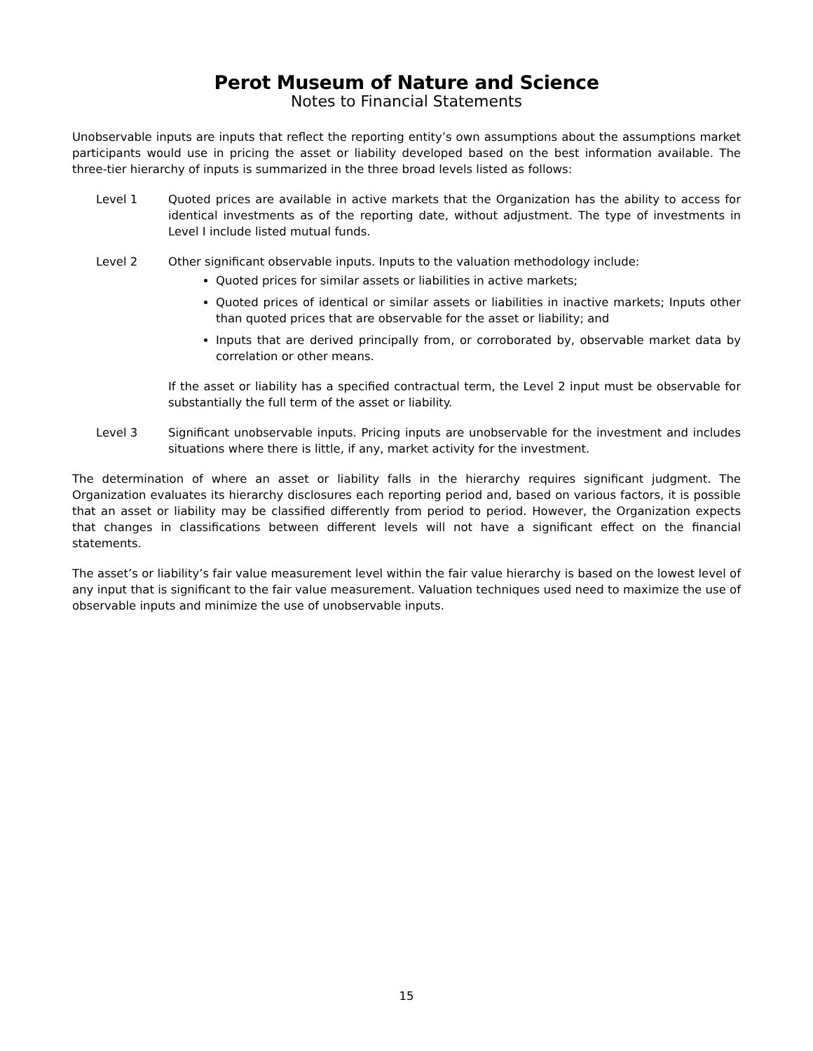Perot Museum of Nature and Science
Notes to Financial Statements
Unobservable inputs are inputs that reflect the reporting entity’s own assumptions about the assumptions market participants would use in pricing the asset or liability developed based on the best information available. The three-tier hierarchy of inputs is summarized in the three broad levels listed as follows:
Level 1 Quoted prices are available in active markets that the Organization has the ability to access for identical investments as of the reporting date, without adjustment. The type of investments in Level I include listed mutual funds.
Level 2 Other significant observable inputs. Inputs to the valuation methodology include:
Quoted prices for similar assets or liabilities in active markets;
Quoted prices of identical or similar assets or liabilities in inactive markets; Inputs other than quoted prices that are observable for the asset or liability; and
Inputs that are derived principally from, or corroborated by, observable market data by correlation or other means.
If the asset or liability has a specified contractual term, the Level 2 input must be observable for substantially the full term of the asset or liability.
Level 3 Significant unobservable inputs. Pricing inputs are unobservable for the investment and includes situations where there is little, if any, market activity for the investment.
The determination of where an asset or liability falls in the hierarchy requires significant judgment. The Organization evaluates its hierarchy disclosures each reporting period and, based on various factors, it is possible that an asset or liability may be classified differently from period to period. However, the Organization expects that changes in classifications between different levels will not have a significant effect on the financial statements.
The asset’s or liability’s fair value measurement level within the fair value hierarchy is based on the lowest level of any input that is significant to the fair value measurement. Valuation techniques used need to maximize the use of observable inputs and minimize the use of unobservable inputs.
15